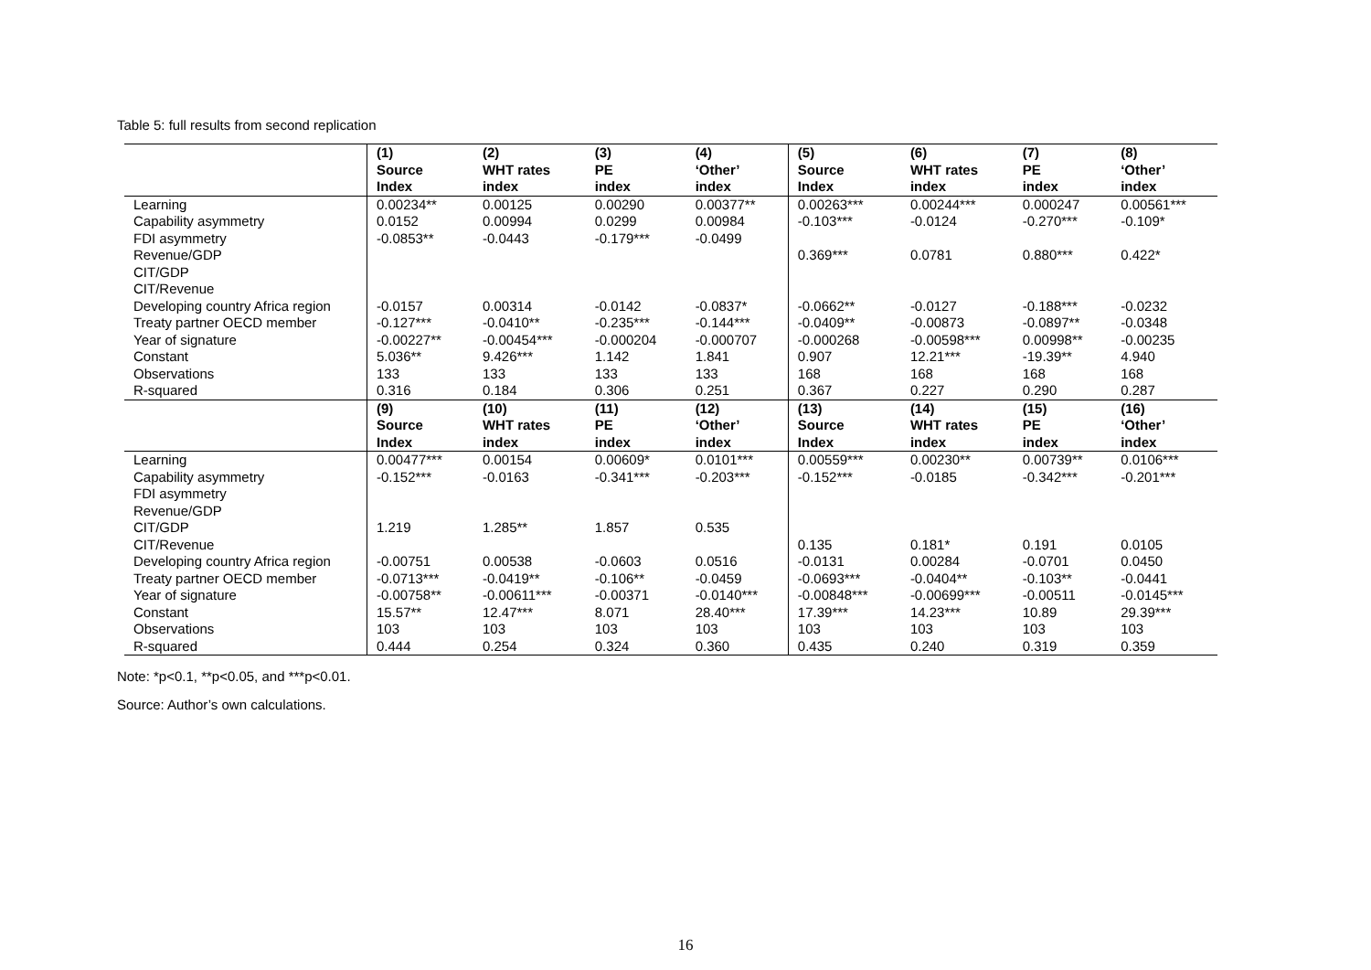Table 5: full results from second replication
| | (1) Source Index | (2) WHT rates index | (3) PE index | (4) ‘Other’ index | (5) Source Index | (6) WHT rates index | (7) PE index | (8) ‘Other’ index |
| Learning | 0.00234** | 0.00125 | 0.00290 | 0.00377** | 0.00263*** | 0.00244*** | 0.000247 | 0.00561*** |
| Capability asymmetry | 0.0152 | 0.00994 | 0.0299 | 0.00984 | -0.103*** | -0.0124 | -0.270*** | -0.109* |
| FDI asymmetry | -0.0853** | -0.0443 | -0.179*** | -0.0499 | | | | |
| Revenue/GDP | | | | | 0.369*** | 0.0781 | 0.880*** | 0.422* |
| CIT/GDP | | | | | | | | |
| CIT/Revenue | | | | | | | | |
| Developing country Africa region | -0.0157 | 0.00314 | -0.0142 | -0.0837* | -0.0662** | -0.0127 | -0.188*** | -0.0232 |
| Treaty partner OECD member | -0.127*** | -0.0410** | -0.235*** | -0.144*** | -0.0409** | -0.00873 | -0.0897** | -0.0348 |
| Year of signature | -0.00227** | -0.00454*** | -0.000204 | -0.000707 | -0.000268 | -0.00598*** | 0.00998** | -0.00235 |
| Constant | 5.036** | 9.426*** | 1.142 | 1.841 | 0.907 | 12.21*** | -19.39** | 4.940 |
| Observations | 133 | 133 | 133 | 133 | 168 | 168 | 168 | 168 |
| R-squared | 0.316 | 0.184 | 0.306 | 0.251 | 0.367 | 0.227 | 0.290 | 0.287 |
| | (9) Source Index | (10) WHT rates index | (11) PE index | (12) ‘Other’ index | (13) Source Index | (14) WHT rates index | (15) PE index | (16) ‘Other’ index |
| Learning | 0.00477*** | 0.00154 | 0.00609* | 0.0101*** | 0.00559*** | 0.00230** | 0.00739** | 0.0106*** |
| Capability asymmetry | -0.152*** | -0.0163 | -0.341*** | -0.203*** | -0.152*** | -0.0185 | -0.342*** | -0.201*** |
| FDI asymmetry | | | | | | | | |
| Revenue/GDP | | | | | | | | |
| CIT/GDP | 1.219 | 1.285** | 1.857 | 0.535 | | | | |
| CIT/Revenue | | | | | 0.135 | 0.181* | 0.191 | 0.0105 |
| Developing country Africa region | -0.00751 | 0.00538 | -0.0603 | 0.0516 | -0.0131 | 0.00284 | -0.0701 | 0.0450 |
| Treaty partner OECD member | -0.0713*** | -0.0419** | -0.106** | -0.0459 | -0.0693*** | -0.0404** | -0.103** | -0.0441 |
| Year of signature | -0.00758** | -0.00611*** | -0.00371 | -0.0140*** | -0.00848*** | -0.00699*** | -0.00511 | -0.0145*** |
| Constant | 15.57** | 12.47*** | 8.071 | 28.40*** | 17.39*** | 14.23*** | 10.89 | 29.39*** |
| Observations | 103 | 103 | 103 | 103 | 103 | 103 | 103 | 103 |
| R-squared | 0.444 | 0.254 | 0.324 | 0.360 | 0.435 | 0.240 | 0.319 | 0.359 |
Note: *p<0.1, **p<0.05, and ***p<0.01.
Source: Author’s own calculations.
16